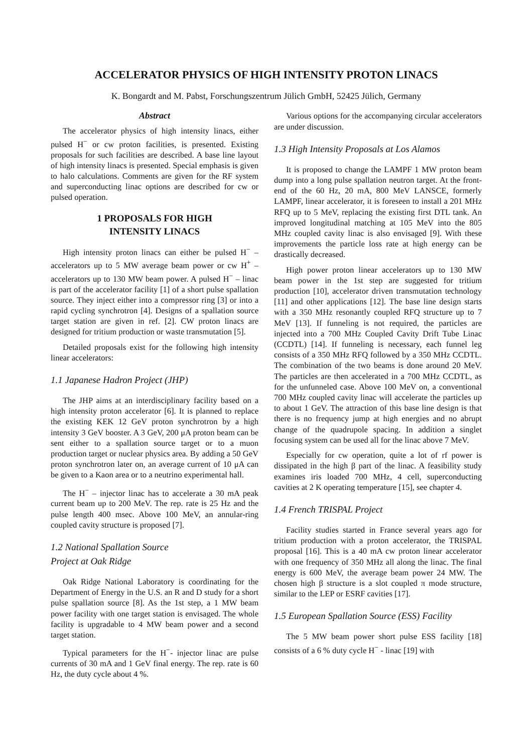ACCELERATOR PHYSICS OF HIGH INTENSITY PROTON LINACS
K. Bongardt and M. Pabst, Forschungszentrum Jülich GmbH, 52425 Jülich, Germany
Abstract
The accelerator physics of high intensity linacs, either pulsed H<sup>−</sup> or cw proton facilities, is presented. Existing proposals for such facilities are described. A base line layout of high intensity linacs is presented. Special emphasis is given to halo calculations. Comments are given for the RF system and superconducting linac options are described for cw or pulsed operation.
1 PROPOSALS FOR HIGH
INTENSITY LINACS
High intensity proton linacs can either be pulsed H<sup>−</sup> – accelerators up to 5 MW average beam power or cw H<sup>+</sup> – accelerators up to 130 MW beam power. A pulsed H<sup>−</sup> – linac is part of the accelerator facility [1] of a short pulse spallation source. They inject either into a compressor ring [3] or into a rapid cycling synchrotron [4]. Designs of a spallation source target station are given in ref. [2]. CW proton linacs are designed for tritium production or waste transmutation [5].
Detailed proposals exist for the following high intensity linear accelerators:
1.1 Japanese Hadron Project (JHP)
The JHP aims at an interdisciplinary facility based on a high intensity proton accelerator [6]. It is planned to replace the existing KEK 12 GeV proton synchrotron by a high intensity 3 GeV booster. A 3 GeV, 200 μA proton beam can be sent either to a spallation source target or to a muon production target or nuclear physics area. By adding a 50 GeV proton synchrotron later on, an average current of 10 μA can be given to a Kaon area or to a neutrino experimental hall.
The H<sup>−</sup> – injector linac has to accelerate a 30 mA peak current beam up to 200 MeV. The rep. rate is 25 Hz and the pulse length 400 msec. Above 100 MeV, an annular-ring coupled cavity structure is proposed [7].
1.2 National Spallation Source
Project at Oak Ridge
Oak Ridge National Laboratory is coordinating for the Department of Energy in the U.S. an R and D study for a short pulse spallation source [8]. As the 1st step, a 1 MW beam power facility with one target station is envisaged. The whole facility is upgradable to 4 MW beam power and a second target station.
Typical parameters for the H<sup>−</sup>- injector linac are pulse currents of 30 mA and 1 GeV final energy. The rep. rate is 60 Hz, the duty cycle about 4 %.
Various options for the accompanying circular accelerators are under discussion.
1.3 High Intensity Proposals at Los Alamos
It is proposed to change the LAMPF 1 MW proton beam dump into a long pulse spallation neutron target. At the front-end of the 60 Hz, 20 mA, 800 MeV LANSCE, formerly LAMPF, linear accelerator, it is foreseen to install a 201 MHz RFQ up to 5 MeV, replacing the existing first DTL tank. An improved longitudinal matching at 105 MeV into the 805 MHz coupled cavity linac is also envisaged [9]. With these improvements the particle loss rate at high energy can be drastically decreased.
High power proton linear accelerators up to 130 MW beam power in the 1st step are suggested for tritium production [10], accelerator driven transmutation technology [11] and other applications [12]. The base line design starts with a 350 MHz resonantly coupled RFQ structure up to 7 MeV [13]. If funneling is not required, the particles are injected into a 700 MHz Coupled Cavity Drift Tube Linac (CCDTL) [14]. If funneling is necessary, each funnel leg consists of a 350 MHz RFQ followed by a 350 MHz CCDTL. The combination of the two beams is done around 20 MeV. The particles are then accelerated in a 700 MHz CCDTL, as for the unfunneled case. Above 100 MeV on, a conventional 700 MHz coupled cavity linac will accelerate the particles up to about 1 GeV. The attraction of this base line design is that there is no frequency jump at high energies and no abrupt change of the quadrupole spacing. In addition a singlet focusing system can be used all for the linac above 7 MeV.
Especially for cw operation, quite a lot of rf power is dissipated in the high β part of the linac. A feasibility study examines iris loaded 700 MHz, 4 cell, superconducting cavities at 2 K operating temperature [15], see chapter 4.
1.4 French TRISPAL Project
Facility studies started in France several years ago for tritium production with a proton accelerator, the TRISPAL proposal [16]. This is a 40 mA cw proton linear accelerator with one frequency of 350 MHz all along the linac. The final energy is 600 MeV, the average beam power 24 MW. The chosen high β structure is a slot coupled π mode structure, similar to the LEP or ESRF cavities [17].
1.5 European Spallation Source (ESS) Facility
The 5 MW beam power short pulse ESS facility [18] consists of a 6 % duty cycle H<sup>−</sup> - linac [19] with